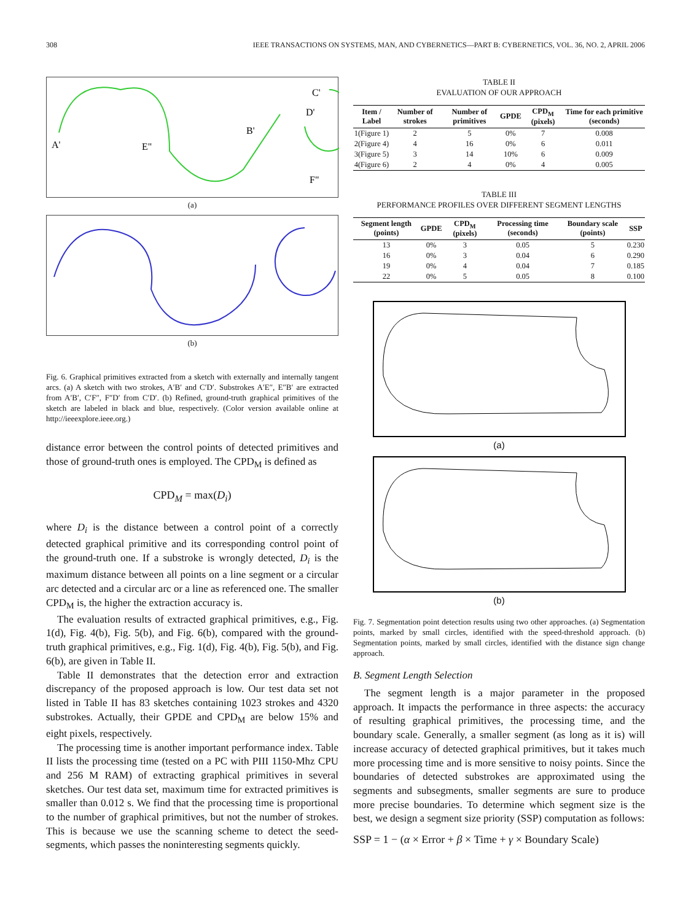308 IEEE TRANSACTIONS ON SYSTEMS, MAN, AND CYBERNETICS—PART B: CYBERNETICS, VOL. 36, NO. 2, APRIL 2006
A'
E"
B'
C'
D'
F"
(a)
(b)
Fig. 6. Graphical primitives extracted from a sketch with externally and internally tangent arcs. (a) A sketch with two strokes, A′B′ and C′D′. Substrokes A′E″, E″B′ are extracted from A′B′, C′F″, F″D′ from C′D′. (b) Refined, ground-truth graphical primitives of the sketch are labeled in black and blue, respectively. (Color version available online at http://ieeexplore.ieee.org.)
distance error between the control points of detected primitives and those of ground-truth ones is employed. The CPD<sub>M</sub> is defined as
CPD<sub>M</sub> = max(D<sub>i</sub>)
where D<sub>i</sub> is the distance between a control point of a correctly detected graphical primitive and its corresponding control point of the ground-truth one. If a substroke is wrongly detected, D<sub>i</sub> is the maximum distance between all points on a line segment or a circular arc detected and a circular arc or a line as referenced one. The smaller CPD<sub>M</sub> is, the higher the extraction accuracy is.
The evaluation results of extracted graphical primitives, e.g., Fig. 1(d), Fig. 4(b), Fig. 5(b), and Fig. 6(b), compared with the ground-truth graphical primitives, e.g., Fig. 1(d), Fig. 4(b), Fig. 5(b), and Fig. 6(b), are given in Table II.
Table II demonstrates that the detection error and extraction discrepancy of the proposed approach is low. Our test data set not listed in Table II has 83 sketches containing 1023 strokes and 4320 substrokes. Actually, their GPDE and CPD<sub>M</sub> are below 15% and eight pixels, respectively.
The processing time is another important performance index. Table II lists the processing time (tested on a PC with PIII 1150-Mhz CPU and 256 M RAM) of extracting graphical primitives in several sketches. Our test data set, maximum time for extracted primitives is smaller than 0.012 s. We find that the processing time is proportional to the number of graphical primitives, but not the number of strokes. This is because we use the scanning scheme to detect the seed-segments, which passes the noninteresting segments quickly.
TABLE II
EVALUATION OF OUR APPROACH
| Item / Label | Number of strokes | Number of primitives | GPDE | CPD<sub>M</sub> (pixels) | Time for each primitive (seconds) |
| --- | --- | --- | --- | --- | --- |
| 1(Figure 1) | 2 | 5 | 0% | 7 | 0.008 |
| 2(Figure 4) | 4 | 16 | 0% | 6 | 0.011 |
| 3(Figure 5) | 3 | 14 | 10% | 6 | 0.009 |
| 4(Figure 6) | 2 | 4 | 0% | 4 | 0.005 |
TABLE III
PERFORMANCE PROFILES OVER DIFFERENT SEGMENT LENGTHS
| Segment length (points) | GPDE | CPD<sub>M</sub> (pixels) | Processing time (seconds) | Boundary scale (points) | SSP |
| --- | --- | --- | --- | --- | --- |
| 13 | 0% | 3 | 0.05 | 5 | 0.230 |
| 16 | 0% | 3 | 0.04 | 6 | 0.290 |
| 19 | 0% | 4 | 0.04 | 7 | 0.185 |
| 22 | 0% | 5 | 0.05 | 8 | 0.100 |
(a)
(b)
Fig. 7. Segmentation point detection results using two other approaches. (a) Segmentation points, marked by small circles, identified with the speed-threshold approach. (b) Segmentation points, marked by small circles, identified with the distance sign change approach.
B. Segment Length Selection
The segment length is a major parameter in the proposed approach. It impacts the performance in three aspects: the accuracy of resulting graphical primitives, the processing time, and the boundary scale. Generally, a smaller segment (as long as it is) will increase accuracy of detected graphical primitives, but it takes much more processing time and is more sensitive to noisy points. Since the boundaries of detected substrokes are approximated using the segments and subsegments, smaller segments are sure to produce more precise boundaries. To determine which segment size is the best, we design a segment size priority (SSP) computation as follows:
SSP = 1 − (α × Error + β × Time + γ × Boundary Scale)